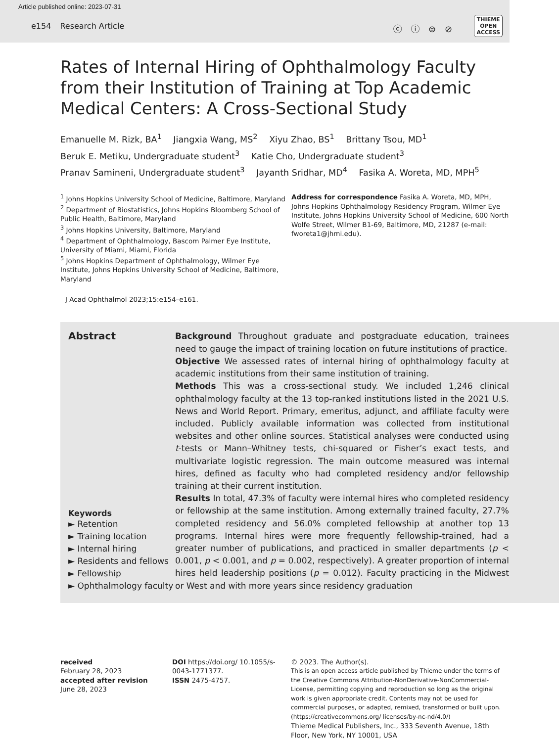Article published online: 2023-07-31
e154 Research Article
ⓒ ⓘ ⊜ ⊘
THIEME
OPEN
ACCESS
Rates of Internal Hiring of Ophthalmology Faculty from their Institution of Training at Top Academic Medical Centers: A Cross-Sectional Study
Emanuelle M. Rizk, BA<sup>1</sup> Jiangxia Wang, MS<sup>2</sup> Xiyu Zhao, BS<sup>1</sup> Brittany Tsou, MD<sup>1</sup>
Beruk E. Metiku, Undergraduate student<sup>3</sup> Katie Cho, Undergraduate student<sup>3</sup>
Pranav Samineni, Undergraduate student<sup>3</sup> Jayanth Sridhar, MD<sup>4</sup> Fasika A. Woreta, MD, MPH<sup>5</sup>
<sup>1</sup> Johns Hopkins University School of Medicine, Baltimore, Maryland
<sup>2</sup> Department of Biostatistics, Johns Hopkins Bloomberg School of Public Health, Baltimore, Maryland
<sup>3</sup> Johns Hopkins University, Baltimore, Maryland
<sup>4</sup> Department of Ophthalmology, Bascom Palmer Eye Institute, University of Miami, Miami, Florida
<sup>5</sup> Johns Hopkins Department of Ophthalmology, Wilmer Eye Institute, Johns Hopkins University School of Medicine, Baltimore, Maryland
Address for correspondence Fasika A. Woreta, MD, MPH, Johns Hopkins Ophthalmology Residency Program, Wilmer Eye Institute, Johns Hopkins University School of Medicine, 600 North Wolfe Street, Wilmer B1-69, Baltimore, MD, 21287 (e-mail: fworeta1@jhmi.edu).
J Acad Ophthalmol 2023;15:e154–e161.
Abstract
Keywords
► Retention
► Training location
► Internal hiring
► Residents and fellows
► Fellowship
► Ophthalmology faculty
Background Throughout graduate and postgraduate education, trainees need to gauge the impact of training location on future institutions of practice.
Objective We assessed rates of internal hiring of ophthalmology faculty at academic institutions from their same institution of training.
Methods This was a cross-sectional study. We included 1,246 clinical ophthalmology faculty at the 13 top-ranked institutions listed in the 2021 U.S. News and World Report. Primary, emeritus, adjunct, and affiliate faculty were included. Publicly available information was collected from institutional websites and other online sources. Statistical analyses were conducted using t-tests or Mann–Whitney tests, chi-squared or Fisher’s exact tests, and multivariate logistic regression. The main outcome measured was internal hires, defined as faculty who had completed residency and/or fellowship training at their current institution.
Results In total, 47.3% of faculty were internal hires who completed residency or fellowship at the same institution. Among externally trained faculty, 27.7% completed residency and 56.0% completed fellowship at another top 13 programs. Internal hires were more frequently fellowship-trained, had a greater number of publications, and practiced in smaller departments (p < 0.001, p < 0.001, and p = 0.002, respectively). A greater proportion of internal hires held leadership positions (p = 0.012). Faculty practicing in the Midwest or West and with more years since residency graduation
received
February 28, 2023
accepted after revision
June 28, 2023
DOI https://doi.org/ 10.1055/s-0043-1771377.
ISSN 2475-4757.
© 2023. The Author(s).
This is an open access article published by Thieme under the terms of the Creative Commons Attribution-NonDerivative-NonCommercial-License, permitting copying and reproduction so long as the original work is given appropriate credit. Contents may not be used for commercial purposes, or adapted, remixed, transformed or built upon. (https://creativecommons.org/ licenses/by-nc-nd/4.0/)
Thieme Medical Publishers, Inc., 333 Seventh Avenue, 18th Floor, New York, NY 10001, USA